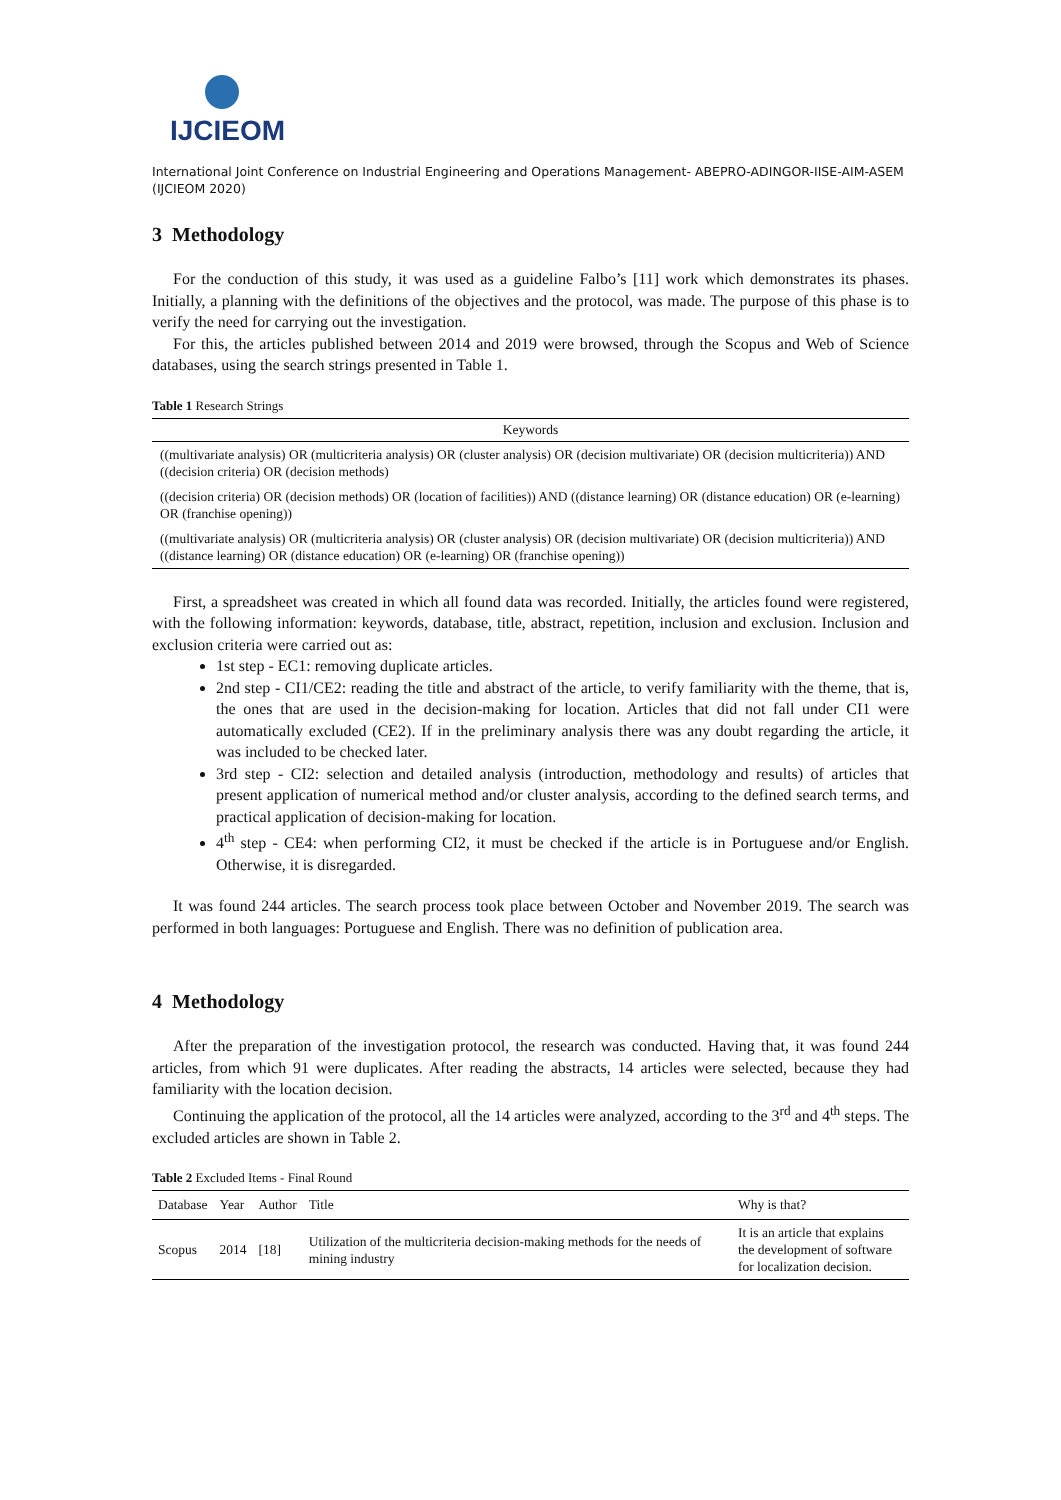IJCIEOM
International Joint Conference on Industrial Engineering and Operations Management- ABEPRO-ADINGOR-IISE-AIM-ASEM (IJCIEOM 2020)
3 Methodology
For the conduction of this study, it was used as a guideline Falbo’s [11] work which demonstrates its phases. Initially, a planning with the definitions of the objectives and the protocol, was made. The purpose of this phase is to verify the need for carrying out the investigation.
For this, the articles published between 2014 and 2019 were browsed, through the Scopus and Web of Science databases, using the search strings presented in Table 1.
Table 1 Research Strings
| Keywords |
| --- |
| ((multivariate analysis) OR (multicriteria analysis) OR (cluster analysis) OR (decision multivariate) OR (decision multicriteria)) AND ((decision criteria) OR (decision methods) |
| ((decision criteria) OR (decision methods) OR (location of facilities)) AND ((distance learning) OR (distance education) OR (e-learning) OR (franchise opening)) |
| ((multivariate analysis) OR (multicriteria analysis) OR (cluster analysis) OR (decision multivariate) OR (decision multicriteria)) AND ((distance learning) OR (distance education) OR (e-learning) OR (franchise opening)) |
First, a spreadsheet was created in which all found data was recorded. Initially, the articles found were registered, with the following information: keywords, database, title, abstract, repetition, inclusion and exclusion. Inclusion and exclusion criteria were carried out as:
1st step - EC1: removing duplicate articles.
2nd step - CI1/CE2: reading the title and abstract of the article, to verify familiarity with the theme, that is, the ones that are used in the decision-making for location. Articles that did not fall under CI1 were automatically excluded (CE2). If in the preliminary analysis there was any doubt regarding the article, it was included to be checked later.
3rd step - CI2: selection and detailed analysis (introduction, methodology and results) of articles that present application of numerical method and/or cluster analysis, according to the defined search terms, and practical application of decision-making for location.
4<sup>th</sup> step - CE4: when performing CI2, it must be checked if the article is in Portuguese and/or English. Otherwise, it is disregarded.
It was found 244 articles. The search process took place between October and November 2019. The search was performed in both languages: Portuguese and English. There was no definition of publication area.
4 Methodology
After the preparation of the investigation protocol, the research was conducted. Having that, it was found 244 articles, from which 91 were duplicates. After reading the abstracts, 14 articles were selected, because they had familiarity with the location decision.
Continuing the application of the protocol, all the 14 articles were analyzed, according to the 3<sup>rd</sup> and 4<sup>th</sup> steps. The excluded articles are shown in Table 2.
Table 2 Excluded Items - Final Round
| Database | Year | Author | Title | Why is that? |
| --- | --- | --- | --- | --- |
| Scopus | 2014 | [18] | Utilization of the multicriteria decision-making methods for the needs of mining industry | It is an article that explains the development of software for localization decision. |